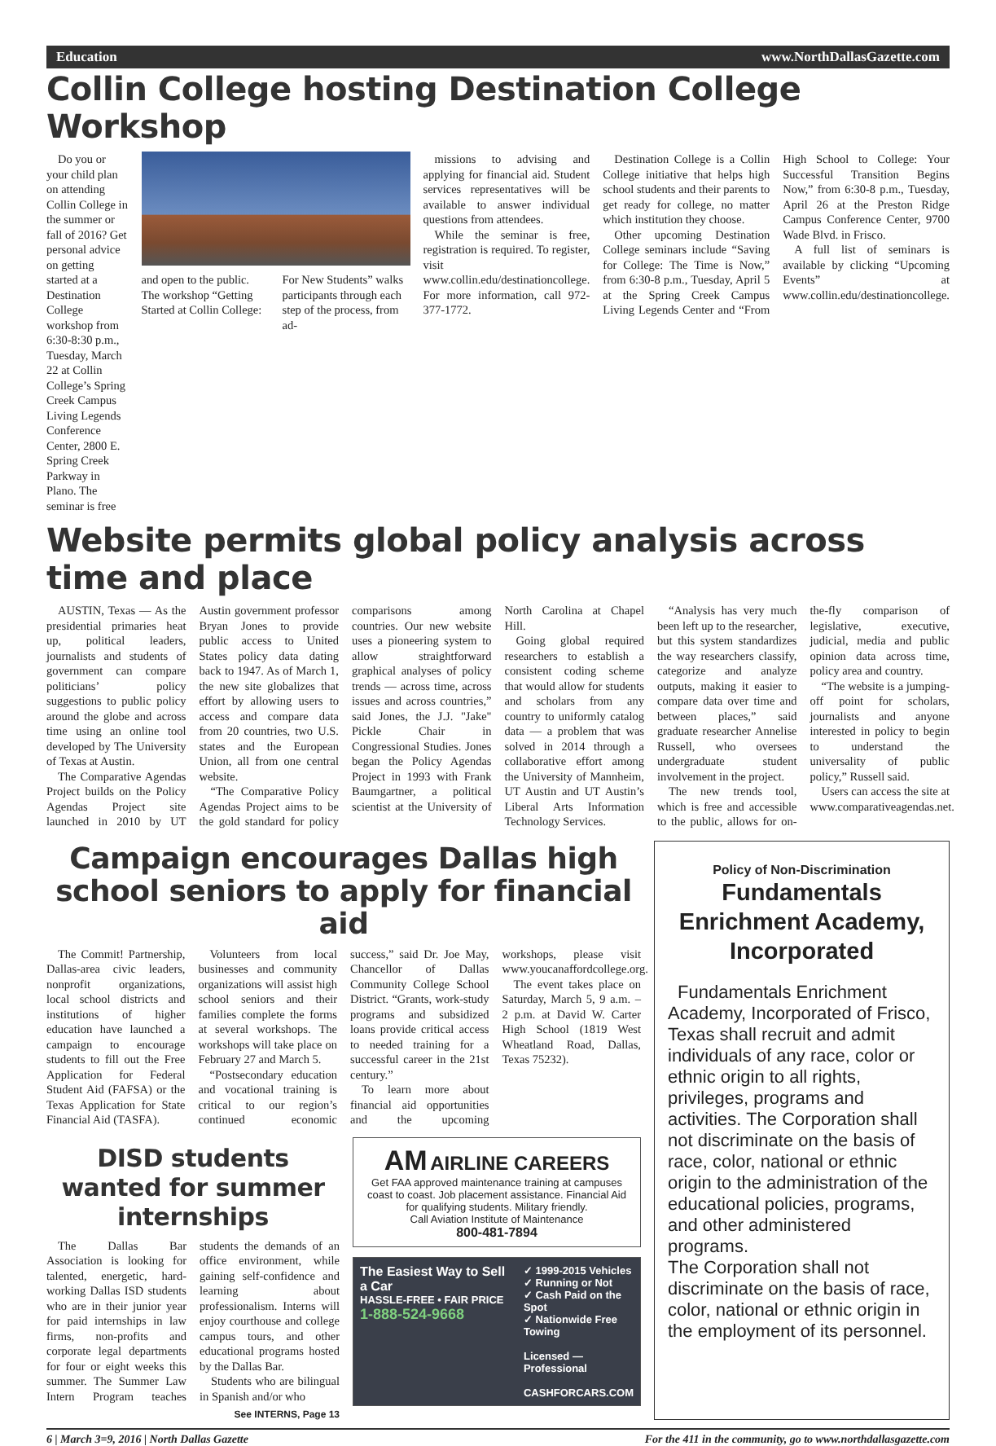Education www.NorthDallasGazette.com
Collin College hosting Destination College Workshop
Do you or your child plan on attending Collin College in the summer or fall of 2016? Get personal advice on getting started at a Destination College workshop from 6:30-8:30 p.m., Tuesday, March 22 at Collin College’s Spring Creek Campus Living Legends Conference Center, 2800 E. Spring Creek Parkway in Plano. The seminar is free
and open to the public. The workshop “Getting Started at Collin College:
For New Students” walks participants through each step of the process, from ad-
missions to advising and applying for financial aid. Student services representatives will be available to answer individual questions from attendees.
While the seminar is free, registration is required. To register, visit www.collin.edu/destinationcollege. For more information, call 972-377-1772.
Destination College is a Collin College initiative that helps high school students and their parents to get ready for college, no matter which institution they choose.
Other upcoming Destination College seminars include “Saving for College: The Time is Now,” from 6:30-8 p.m., Tuesday, April 5 at the Spring Creek Campus Living Legends Center and “From High School to College: Your Successful Transition Begins Now,” from 6:30-8 p.m., Tuesday, April 26 at the Preston Ridge Campus Conference Center, 9700 Wade Blvd. in Frisco.
A full list of seminars is available by clicking “Upcoming Events” at www.collin.edu/destinationcollege.
Website permits global policy analysis across time and place
AUSTIN, Texas — As the presidential primaries heat up, political leaders, journalists and students of government can compare politicians’ policy suggestions to public policy around the globe and across time using an online tool developed by The University of Texas at Austin.
The Comparative Agendas Project builds on the Policy Agendas Project site launched in 2010 by UT Austin government professor Bryan Jones to provide public access to United States policy data dating back to 1947. As of March 1, the new site globalizes that effort by allowing users to access and compare data from 20 countries, two U.S. states and the European Union, all from one central website.
“The Comparative Policy Agendas Project aims to be the gold standard for policy comparisons among countries. Our new website uses a pioneering system to allow straightforward graphical analyses of policy trends — across time, across issues and across countries,” said Jones, the J.J. "Jake" Pickle Chair in Congressional Studies. Jones began the Policy Agendas Project in 1993 with Frank Baumgartner, a political scientist at the University of North Carolina at Chapel Hill.
Going global required researchers to establish a consistent coding scheme that would allow for students and scholars from any country to uniformly catalog data — a problem that was solved in 2014 through a collaborative effort among the University of Mannheim, UT Austin and UT Austin’s Liberal Arts Information Technology Services.
“Analysis has very much been left up to the researcher, but this system standardizes the way researchers classify, categorize and analyze outputs, making it easier to compare data over time and between places,” said graduate researcher Annelise Russell, who oversees undergraduate student involvement in the project.
The new trends tool, which is free and accessible to the public, allows for on-the-fly comparison of legislative, executive, judicial, media and public opinion data across time, policy area and country.
“The website is a jumping-off point for scholars, journalists and anyone interested in policy to begin to understand the universality of public policy,” Russell said.
Users can access the site at www.comparativeagendas.net.
Campaign encourages Dallas high school seniors to apply for financial aid
The Commit! Partnership, Dallas-area civic leaders, nonprofit organizations, local school districts and institutions of higher education have launched a campaign to encourage students to fill out the Free Application for Federal Student Aid (FAFSA) or the Texas Application for State Financial Aid (TASFA).
Volunteers from local businesses and community organizations will assist high school seniors and their families complete the forms at several workshops. The workshops will take place on February 27 and March 5.
“Postsecondary education and vocational training is critical to our region’s continued economic success,” said Dr. Joe May, Chancellor of Dallas Community College School District. “Grants, work-study programs and subsidized loans provide critical access to needed training for a successful career in the 21st century.”
To learn more about financial aid opportunities and the upcoming workshops, please visit www.youcanaffordcollege.org.
The event takes place on Saturday, March 5, 9 a.m. – 2 p.m. at David W. Carter High School (1819 West Wheatland Road, Dallas, Texas 75232).
DISD students wanted for summer internships
The Dallas Bar Association is looking for talented, energetic, hard-working Dallas ISD students who are in their junior year for paid internships in law firms, non-profits and corporate legal departments for four or eight weeks this summer. The Summer Law Intern Program teaches students the demands of an office environment, while gaining self-confidence and learning about professionalism. Interns will enjoy courthouse and college campus tours, and other educational programs hosted by the Dallas Bar.
Students who are bilingual in Spanish and/or who
See INTERNS, Page 13
AM AIRLINE CAREERS
Get FAA approved maintenance training at campuses coast to coast. Job placement assistance. Financial Aid for qualifying students. Military friendly.
Call Aviation Institute of Maintenance
800-481-7894
The Easiest Way to Sell a Car
HASSLE-FREE • FAIR PRICE
1-888-524-9668
✓ 1999-2015 Vehicles
✓ Running or Not
✓ Cash Paid on the Spot
✓ Nationwide Free Towing
Licensed — Professional
CASHFORCARS.COM
Policy of Non-Discrimination
Fundamentals Enrichment Academy, Incorporated
Fundamentals Enrichment Academy, Incorporated of Frisco, Texas shall recruit and admit individuals of any race, color or ethnic origin to all rights, privileges, programs and activities. The Corporation shall not discriminate on the basis of race, color, national or ethnic origin to the administration of the educational policies, programs, and other administered programs.
The Corporation shall not discriminate on the basis of race, color, national or ethnic origin in the employment of its personnel.
6 | March 3=9, 2016 | North Dallas Gazette For the 411 in the community, go to www.northdallasgazette.com